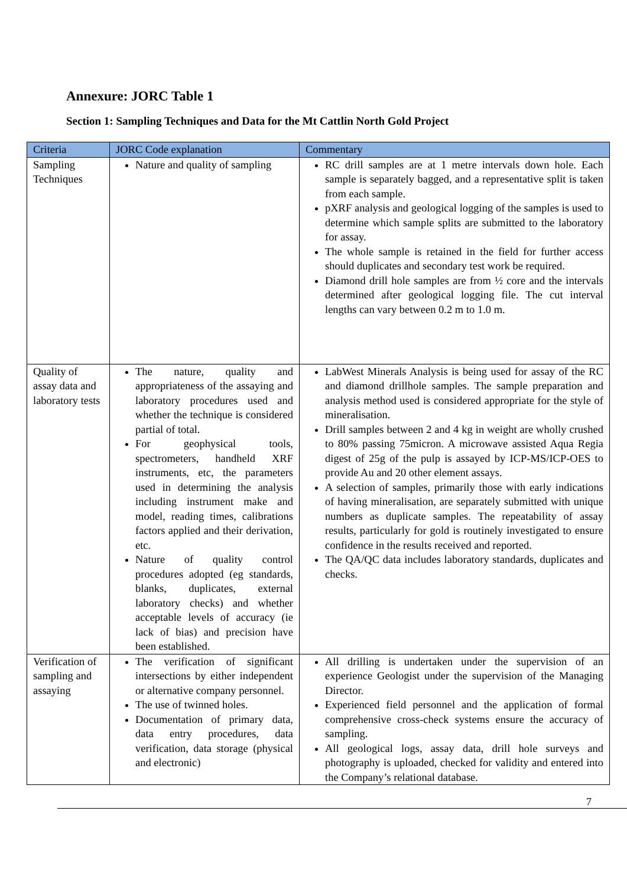Annexure: JORC Table 1
Section 1: Sampling Techniques and Data for the Mt Cattlin North Gold Project
| Criteria | JORC Code explanation | Commentary |
| --- | --- | --- |
| Sampling Techniques | Nature and quality of sampling | RC drill samples are at 1 metre intervals down hole. Each sample is separately bagged, and a representative split is taken from each sample. pXRF analysis and geological logging of the samples is used to determine which sample splits are submitted to the laboratory for assay. The whole sample is retained in the field for further access should duplicates and secondary test work be required. Diamond drill hole samples are from ½ core and the intervals determined after geological logging file. The cut interval lengths can vary between 0.2 m to 1.0 m. |
| Quality of assay data and laboratory tests | The nature, quality and appropriateness of the assaying and laboratory procedures used and whether the technique is considered partial of total. For geophysical tools, spectrometers, handheld XRF instruments, etc, the parameters used in determining the analysis including instrument make and model, reading times, calibrations factors applied and their derivation, etc. Nature of quality control procedures adopted (eg standards, blanks, duplicates, external laboratory checks) and whether acceptable levels of accuracy (ie lack of bias) and precision have been established. | LabWest Minerals Analysis is being used for assay of the RC and diamond drillhole samples. The sample preparation and analysis method used is considered appropriate for the style of mineralisation. Drill samples between 2 and 4 kg in weight are wholly crushed to 80% passing 75micron. A microwave assisted Aqua Regia digest of 25g of the pulp is assayed by ICP-MS/ICP-OES to provide Au and 20 other element assays. A selection of samples, primarily those with early indications of having mineralisation, are separately submitted with unique numbers as duplicate samples. The repeatability of assay results, particularly for gold is routinely investigated to ensure confidence in the results received and reported. The QA/QC data includes laboratory standards, duplicates and checks. |
| Verification of sampling and assaying | The verification of significant intersections by either independent or alternative company personnel. The use of twinned holes. Documentation of primary data, data entry procedures, data verification, data storage (physical and electronic) | All drilling is undertaken under the supervision of an experience Geologist under the supervision of the Managing Director. Experienced field personnel and the application of formal comprehensive cross-check systems ensure the accuracy of sampling. All geological logs, assay data, drill hole surveys and photography is uploaded, checked for validity and entered into the Company’s relational database. |
7